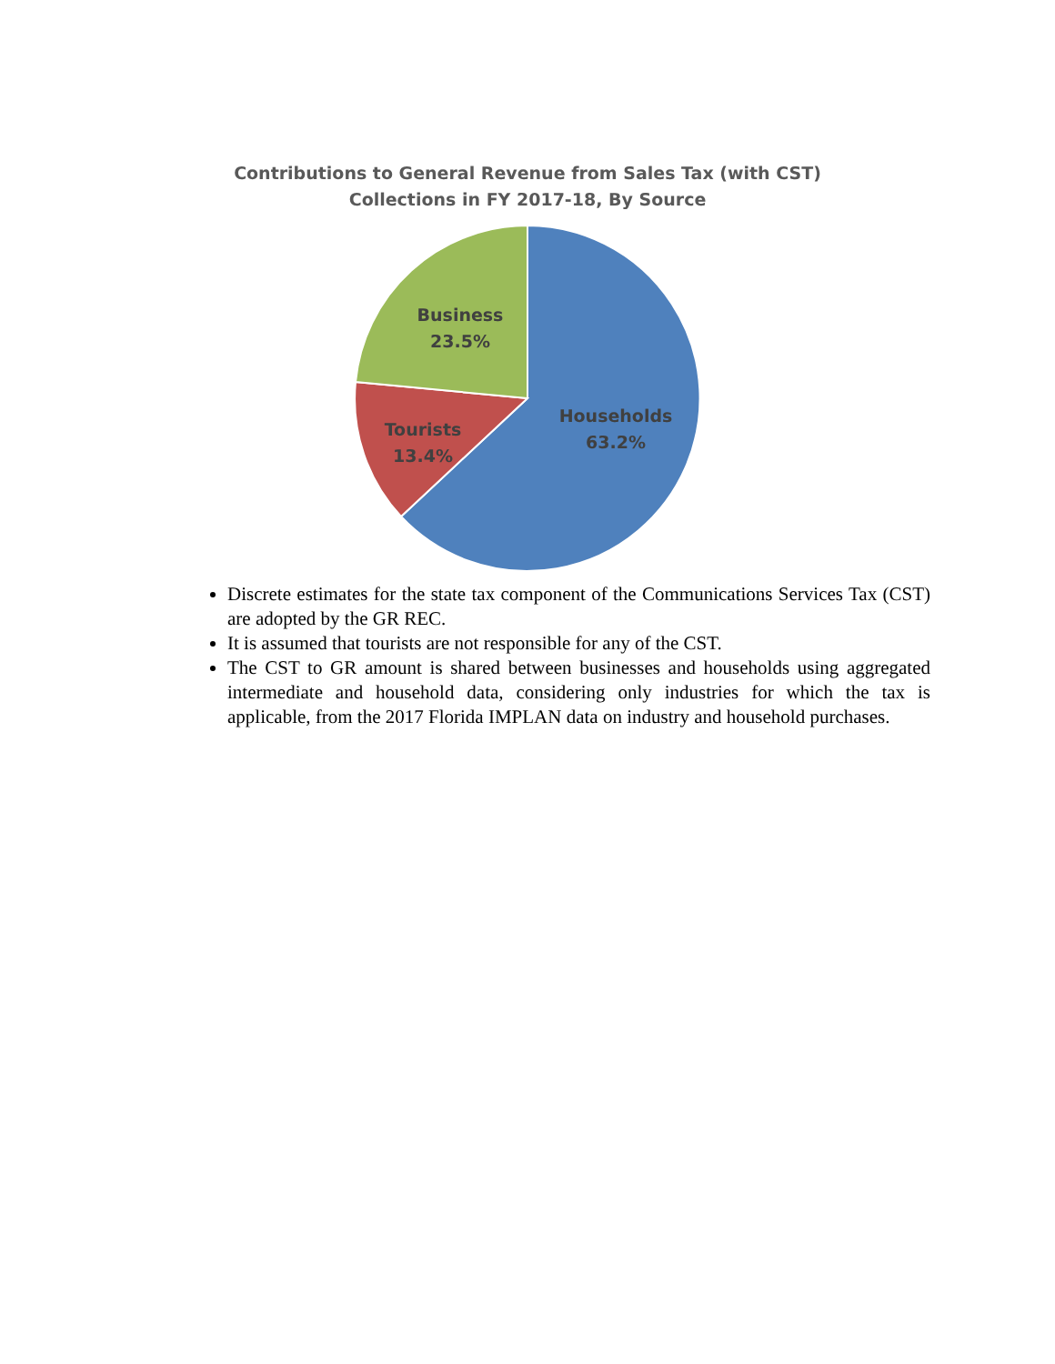Contributions to General Revenue from Sales Tax (with CST)
Collections in FY 2017-18, By Source
Business
23.5%
Tourists
13.4%
Households
63.2%
Discrete estimates for the state tax component of the Communications Services Tax (CST) are adopted by the GR REC.
It is assumed that tourists are not responsible for any of the CST.
The CST to GR amount is shared between businesses and households using aggregated intermediate and household data, considering only industries for which the tax is applicable, from the 2017 Florida IMPLAN data on industry and household purchases.